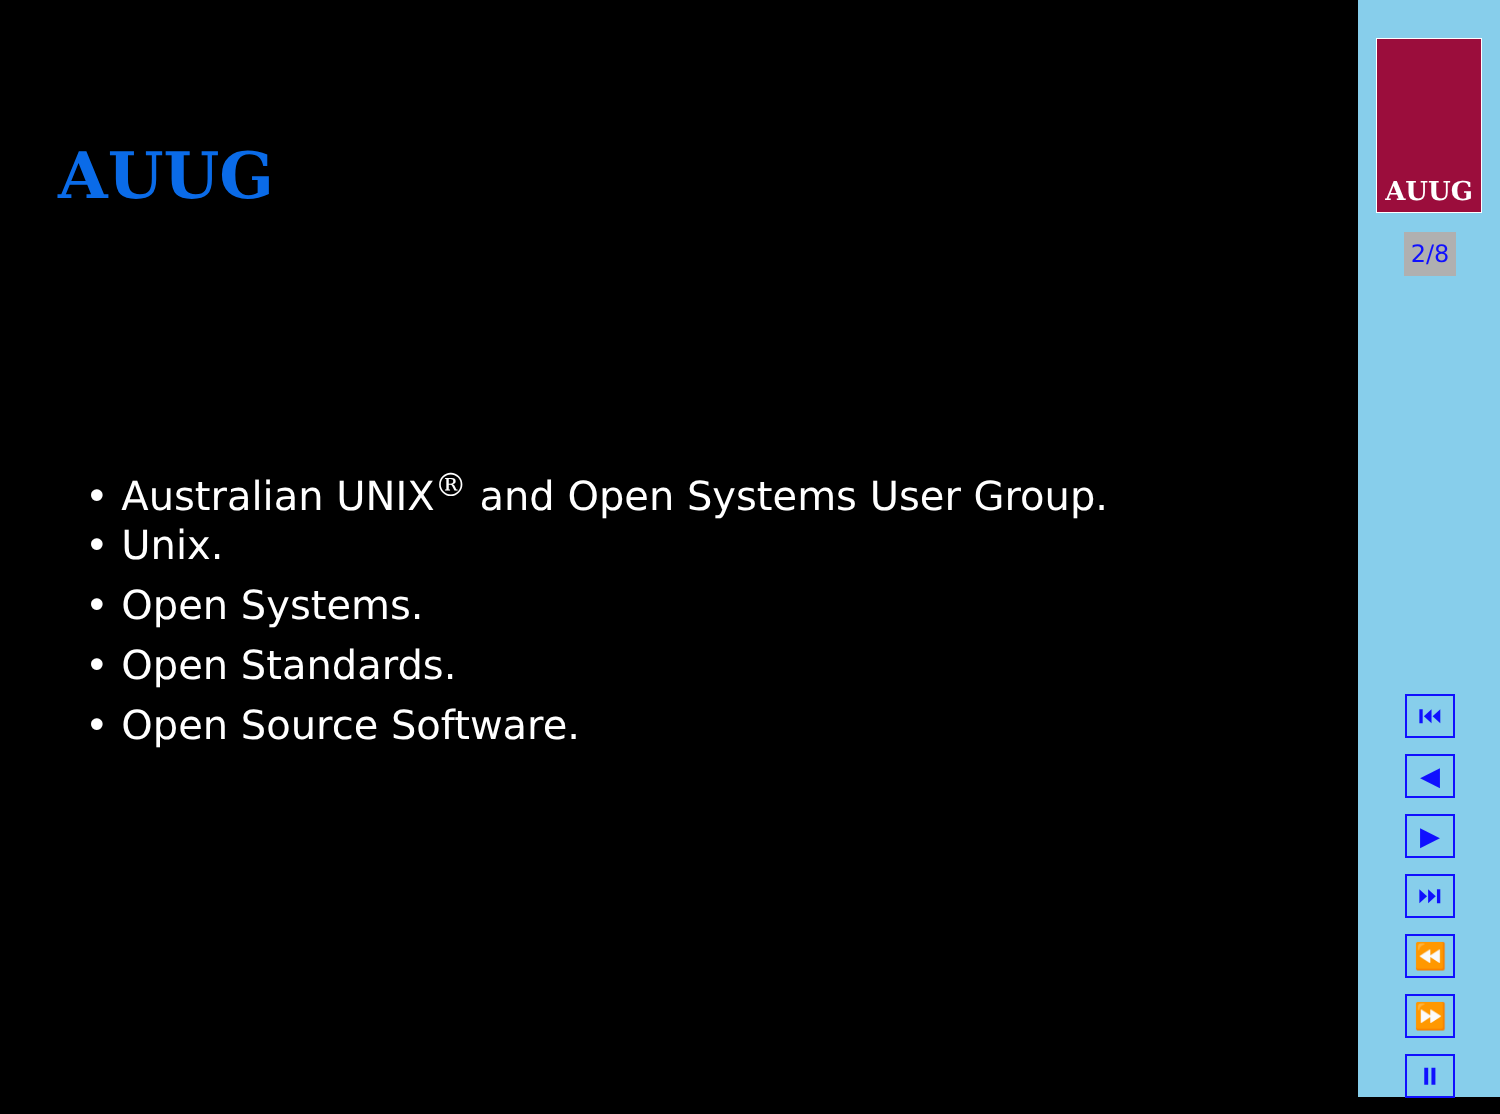AUUG
• Australian UNIX<sup>®</sup> and Open Systems User Group.
• Unix.
• Open Systems.
• Open Standards.
• Open Source Software.
AUUG
2/8
⏮
◀
▶
⏭
⏪
⏩
⏸